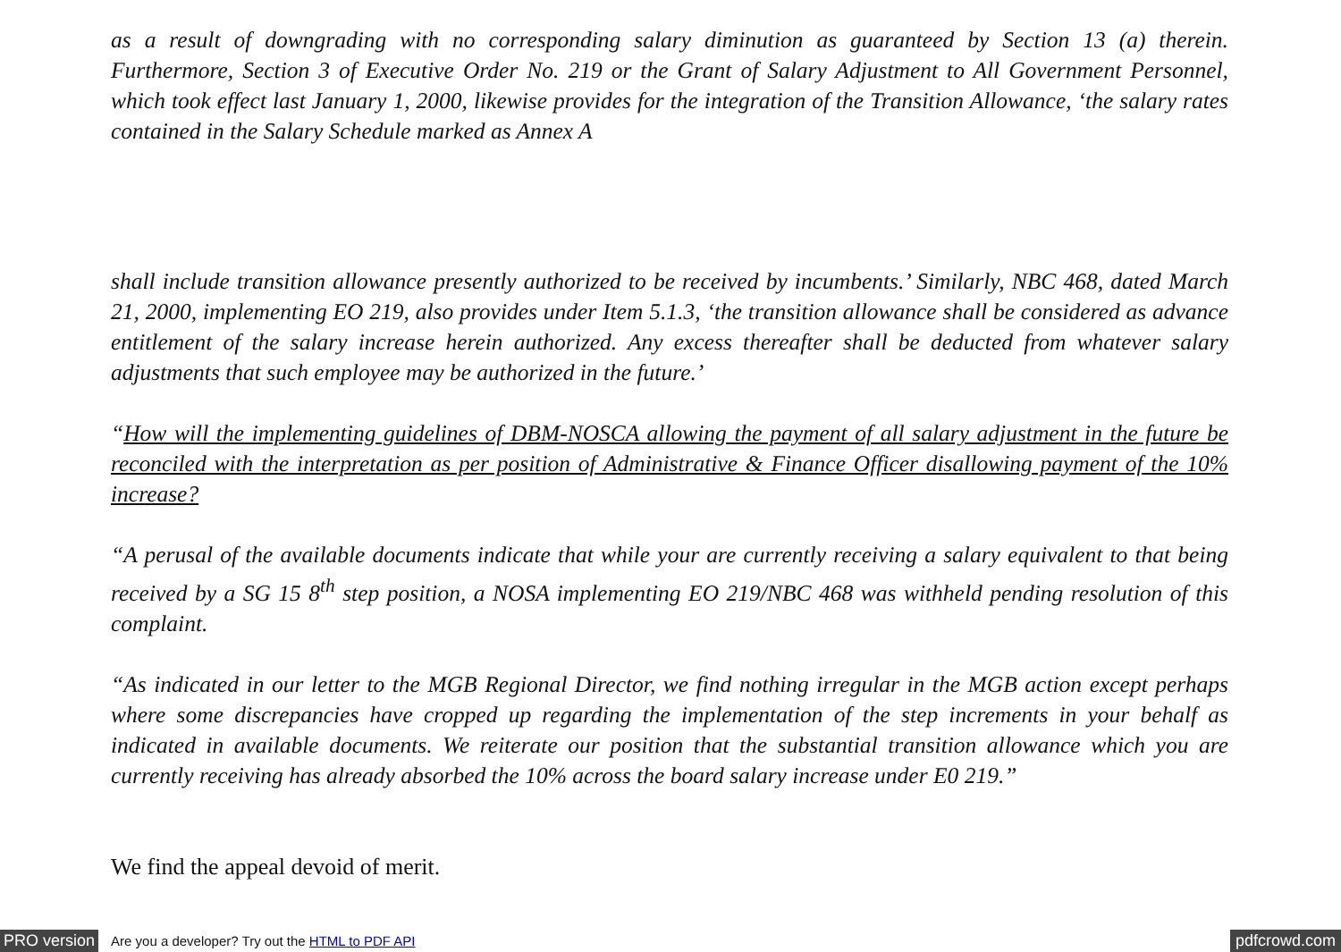as a result of downgrading with no corresponding salary diminution as guaranteed by Section 13 (a) therein. Furthermore, Section 3 of Executive Order No. 219 or the Grant of Salary Adjustment to All Government Personnel, which took effect last January 1, 2000, likewise provides for the integration of the Transition Allowance, ‘the salary rates contained in the Salary Schedule marked as Annex A
shall include transition allowance presently authorized to be received by incumbents.’ Similarly, NBC 468, dated March 21, 2000, implementing EO 219, also provides under Item 5.1.3, ‘the transition allowance shall be considered as advance entitlement of the salary increase herein authorized. Any excess thereafter shall be deducted from whatever salary adjustments that such employee may be authorized in the future.’
“How will the implementing guidelines of DBM-NOSCA allowing the payment of all salary adjustment in the future be reconciled with the interpretation as per position of Administrative & Finance Officer disallowing payment of the 10% increase?
“A perusal of the available documents indicate that while your are currently receiving a salary equivalent to that being received by a SG 15 8<sup>th</sup> step position, a NOSA implementing EO 219/NBC 468 was withheld pending resolution of this complaint.
“As indicated in our letter to the MGB Regional Director, we find nothing irregular in the MGB action except perhaps where some discrepancies have cropped up regarding the implementation of the step increments in your behalf as indicated in available documents. We reiterate our position that the substantial transition allowance which you are currently receiving has already absorbed the 10% across the board salary increase under E0 219.”
We find the appeal devoid of merit.
PRO version Are you a developer? Try out the HTML to PDF API pdfcrowd.com